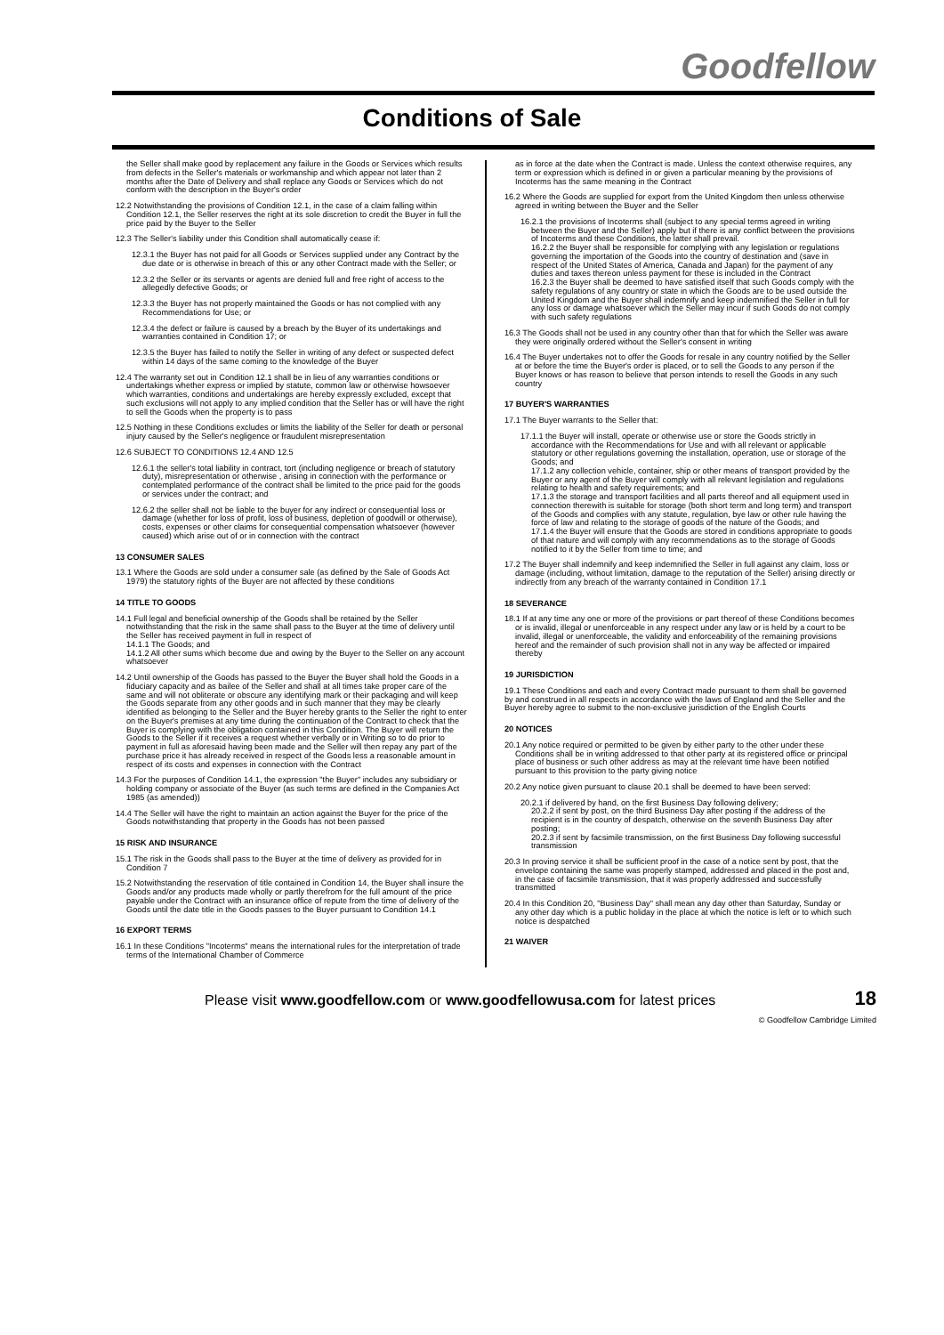Goodfellow
Conditions of Sale
the Seller shall make good by replacement any failure in the Goods or Services which results from defects in the Seller's materials or workmanship and which appear not later than 2 months after the Date of Delivery and shall replace any Goods or Services which do not conform with the description in the Buyer's order
12.2 Notwithstanding the provisions of Condition 12.1, in the case of a claim falling within Condition 12.1, the Seller reserves the right at its sole discretion to credit the Buyer in full the price paid by the Buyer to the Seller
12.3 The Seller's liability under this Condition shall automatically cease if:
12.3.1 the Buyer has not paid for all Goods or Services supplied under any Contract by the due date or is otherwise in breach of this or any other Contract made with the Seller; or
12.3.2 the Seller or its servants or agents are denied full and free right of access to the allegedly defective Goods; or
12.3.3 the Buyer has not properly maintained the Goods or has not complied with any Recommendations for Use; or
12.3.4 the defect or failure is caused by a breach by the Buyer of its undertakings and warranties contained in Condition 17; or
12.3.5 the Buyer has failed to notify the Seller in writing of any defect or suspected defect within 14 days of the same coming to the knowledge of the Buyer
12.4 The warranty set out in Condition 12.1 shall be in lieu of any warranties conditions or undertakings whether express or implied by statute, common law or otherwise howsoever which warranties, conditions and undertakings are hereby expressly excluded, except that such exclusions will not apply to any implied condition that the Seller has or will have the right to sell the Goods when the property is to pass
12.5 Nothing in these Conditions excludes or limits the liability of the Seller for death or personal injury caused by the Seller's negligence or fraudulent misrepresentation
12.6 SUBJECT TO CONDITIONS 12.4 AND 12.5
12.6.1 the seller's total liability in contract, tort (including negligence or breach of statutory duty), misrepresentation or otherwise , arising in connection with the performance or contemplated performance of the contract shall be limited to the price paid for the goods or services under the contract; and
12.6.2 the seller shall not be liable to the buyer for any indirect or consequential loss or damage (whether for loss of profit, loss of business, depletion of goodwill or otherwise), costs, expenses or other claims for consequential compensation whatsoever (however caused) which arise out of or in connection with the contract
13 CONSUMER SALES
13.1 Where the Goods are sold under a consumer sale (as defined by the Sale of Goods Act 1979) the statutory rights of the Buyer are not affected by these conditions
14 TITLE TO GOODS
14.1 Full legal and beneficial ownership of the Goods shall be retained by the Seller notwithstanding that the risk in the same shall pass to the Buyer at the time of delivery until the Seller has received payment in full in respect of
14.1.1 The Goods; and
14.1.2 All other sums which become due and owing by the Buyer to the Seller on any account whatsoever
14.2 Until ownership of the Goods has passed to the Buyer the Buyer shall hold the Goods in a fiduciary capacity and as bailee of the Seller and shall at all times take proper care of the same and will not obliterate or obscure any identifying mark or their packaging and will keep the Goods separate from any other goods and in such manner that they may be clearly identified as belonging to the Seller and the Buyer hereby grants to the Seller the right to enter on the Buyer's premises at any time during the continuation of the Contract to check that the Buyer is complying with the obligation contained in this Condition. The Buyer will return the Goods to the Seller if it receives a request whether verbally or in Writing so to do prior to payment in full as aforesaid having been made and the Seller will then repay any part of the purchase price it has already received in respect of the Goods less a reasonable amount in respect of its costs and expenses in connection with the Contract
14.3 For the purposes of Condition 14.1, the expression "the Buyer" includes any subsidiary or holding company or associate of the Buyer (as such terms are defined in the Companies Act 1985 (as amended))
14.4 The Seller will have the right to maintain an action against the Buyer for the price of the Goods notwithstanding that property in the Goods has not been passed
15 RISK AND INSURANCE
15.1 The risk in the Goods shall pass to the Buyer at the time of delivery as provided for in Condition 7
15.2 Notwithstanding the reservation of title contained in Condition 14, the Buyer shall insure the Goods and/or any products made wholly or partly therefrom for the full amount of the price payable under the Contract with an insurance office of repute from the time of delivery of the Goods until the date title in the Goods passes to the Buyer pursuant to Condition 14.1
16 EXPORT TERMS
16.1 In these Conditions "Incoterms" means the international rules for the interpretation of trade terms of the International Chamber of Commerce
as in force at the date when the Contract is made. Unless the context otherwise requires, any term or expression which is defined in or given a particular meaning by the provisions of Incoterms has the same meaning in the Contract
16.2 Where the Goods are supplied for export from the United Kingdom then unless otherwise agreed in writing between the Buyer and the Seller
16.2.1 the provisions of Incoterms shall (subject to any special terms agreed in writing between the Buyer and the Seller) apply but if there is any conflict between the provisions of Incoterms and these Conditions, the latter shall prevail.
16.2.2 the Buyer shall be responsible for complying with any legislation or regulations governing the importation of the Goods into the country of destination and (save in respect of the United States of America, Canada and Japan) for the payment of any duties and taxes thereon unless payment for these is included in the Contract
16.2.3 the Buyer shall be deemed to have satisfied itself that such Goods comply with the safety regulations of any country or state in which the Goods are to be used outside the United Kingdom and the Buyer shall indemnify and keep indemnified the Seller in full for any loss or damage whatsoever which the Seller may incur if such Goods do not comply with such safety regulations
16.3 The Goods shall not be used in any country other than that for which the Seller was aware they were originally ordered without the Seller's consent in writing
16.4 The Buyer undertakes not to offer the Goods for resale in any country notified by the Seller at or before the time the Buyer's order is placed, or to sell the Goods to any person if the Buyer knows or has reason to believe that person intends to resell the Goods in any such country
17 BUYER'S WARRANTIES
17.1 The Buyer warrants to the Seller that:
17.1.1 the Buyer will install, operate or otherwise use or store the Goods strictly in accordance with the Recommendations for Use and with all relevant or applicable statutory or other regulations governing the installation, operation, use or storage of the Goods; and
17.1.2 any collection vehicle, container, ship or other means of transport provided by the Buyer or any agent of the Buyer will comply with all relevant legislation and regulations relating to health and safety requirements; and
17.1.3 the storage and transport facilities and all parts thereof and all equipment used in connection therewith is suitable for storage (both short term and long term) and transport of the Goods and complies with any statute, regulation, bye law or other rule having the force of law and relating to the storage of goods of the nature of the Goods; and
17.1.4 the Buyer will ensure that the Goods are stored in conditions appropriate to goods of that nature and will comply with any recommendations as to the storage of Goods notified to it by the Seller from time to time; and
17.2 The Buyer shall indemnify and keep indemnified the Seller in full against any claim, loss or damage (including, without limitation, damage to the reputation of the Seller) arising directly or indirectly from any breach of the warranty contained in Condition 17.1
18 SEVERANCE
18.1 If at any time any one or more of the provisions or part thereof of these Conditions becomes or is invalid, illegal or unenforceable in any respect under any law or is held by a court to be invalid, illegal or unenforceable, the validity and enforceability of the remaining provisions hereof and the remainder of such provision shall not in any way be affected or impaired thereby
19 JURISDICTION
19.1 These Conditions and each and every Contract made pursuant to them shall be governed by and construed in all respects in accordance with the laws of England and the Seller and the Buyer hereby agree to submit to the non-exclusive jurisdiction of the English Courts
20 NOTICES
20.1 Any notice required or permitted to be given by either party to the other under these Conditions shall be in writing addressed to that other party at its registered office or principal place of business or such other address as may at the relevant time have been notified pursuant to this provision to the party giving notice
20.2 Any notice given pursuant to clause 20.1 shall be deemed to have been served:
20.2.1 if delivered by hand, on the first Business Day following delivery;
20.2.2 if sent by post, on the third Business Day after posting if the address of the recipient is in the country of despatch, otherwise on the seventh Business Day after posting;
20.2.3 if sent by facsimile transmission, on the first Business Day following successful transmission
20.3 In proving service it shall be sufficient proof in the case of a notice sent by post, that the envelope containing the same was properly stamped, addressed and placed in the post and, in the case of facsimile transmission, that it was properly addressed and successfully transmitted
20.4 In this Condition 20, "Business Day" shall mean any day other than Saturday, Sunday or any other day which is a public holiday in the place at which the notice is left or to which such notice is despatched
21 WAIVER
Please visit www.goodfellow.com or www.goodfellowusa.com for latest prices 18
© Goodfellow Cambridge Limited